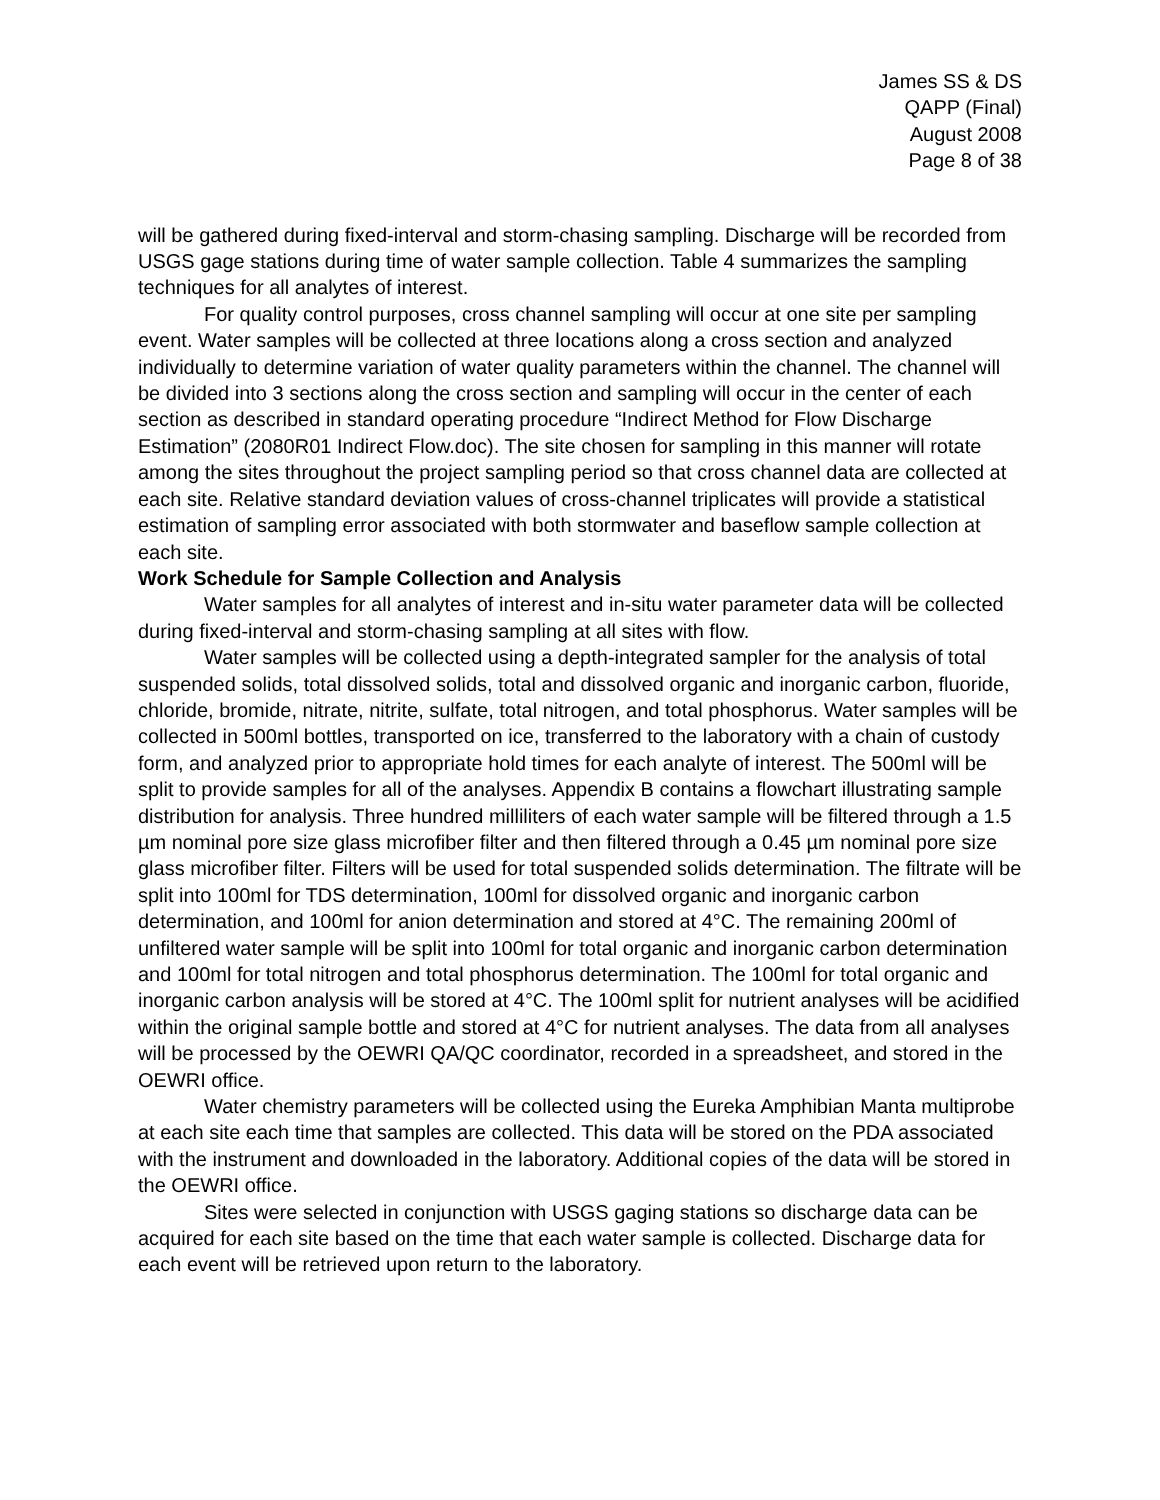James SS & DS
QAPP (Final)
August 2008
Page 8 of 38
will be gathered during fixed-interval and storm-chasing sampling. Discharge will be recorded from USGS gage stations during time of water sample collection. Table 4 summarizes the sampling techniques for all analytes of interest.
For quality control purposes, cross channel sampling will occur at one site per sampling event. Water samples will be collected at three locations along a cross section and analyzed individually to determine variation of water quality parameters within the channel. The channel will be divided into 3 sections along the cross section and sampling will occur in the center of each section as described in standard operating procedure “Indirect Method for Flow Discharge Estimation” (2080R01 Indirect Flow.doc). The site chosen for sampling in this manner will rotate among the sites throughout the project sampling period so that cross channel data are collected at each site. Relative standard deviation values of cross-channel triplicates will provide a statistical estimation of sampling error associated with both stormwater and baseflow sample collection at each site.
Work Schedule for Sample Collection and Analysis
Water samples for all analytes of interest and in-situ water parameter data will be collected during fixed-interval and storm-chasing sampling at all sites with flow.
Water samples will be collected using a depth-integrated sampler for the analysis of total suspended solids, total dissolved solids, total and dissolved organic and inorganic carbon, fluoride, chloride, bromide, nitrate, nitrite, sulfate, total nitrogen, and total phosphorus. Water samples will be collected in 500ml bottles, transported on ice, transferred to the laboratory with a chain of custody form, and analyzed prior to appropriate hold times for each analyte of interest. The 500ml will be split to provide samples for all of the analyses. Appendix B contains a flowchart illustrating sample distribution for analysis. Three hundred milliliters of each water sample will be filtered through a 1.5 µm nominal pore size glass microfiber filter and then filtered through a 0.45 µm nominal pore size glass microfiber filter. Filters will be used for total suspended solids determination. The filtrate will be split into 100ml for TDS determination, 100ml for dissolved organic and inorganic carbon determination, and 100ml for anion determination and stored at 4°C. The remaining 200ml of unfiltered water sample will be split into 100ml for total organic and inorganic carbon determination and 100ml for total nitrogen and total phosphorus determination. The 100ml for total organic and inorganic carbon analysis will be stored at 4°C. The 100ml split for nutrient analyses will be acidified within the original sample bottle and stored at 4°C for nutrient analyses. The data from all analyses will be processed by the OEWRI QA/QC coordinator, recorded in a spreadsheet, and stored in the OEWRI office.
Water chemistry parameters will be collected using the Eureka Amphibian Manta multiprobe at each site each time that samples are collected. This data will be stored on the PDA associated with the instrument and downloaded in the laboratory. Additional copies of the data will be stored in the OEWRI office.
Sites were selected in conjunction with USGS gaging stations so discharge data can be acquired for each site based on the time that each water sample is collected. Discharge data for each event will be retrieved upon return to the laboratory.